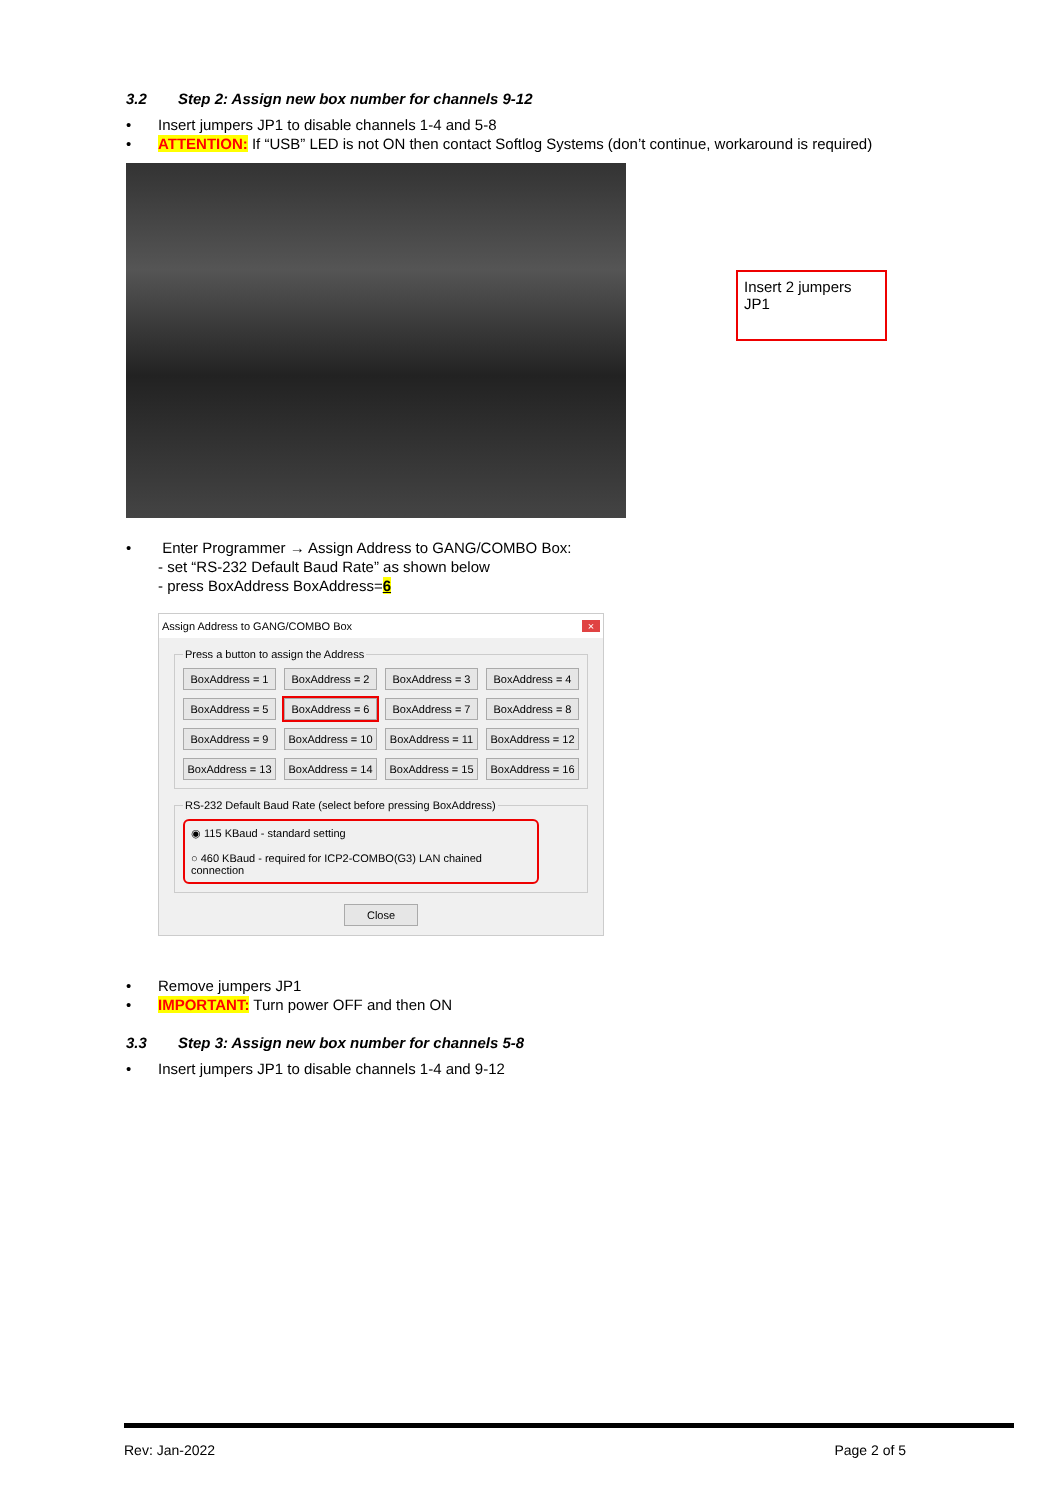3.2 Step 2: Assign new box number for channels 9-12
Insert jumpers JP1 to disable channels 1-4 and 5-8
ATTENTION: If “USB” LED is not ON then contact Softlog Systems (don’t continue, workaround is required)
Insert 2 jumpers JP1
Enter Programmer → Assign Address to GANG/COMBO Box:
- set “RS-232 Default Baud Rate” as shown below
- press BoxAddress BoxAddress=6
Assign Address to GANG/COMBO Box ×
Press a button to assign the Address
BoxAddress = 1
BoxAddress = 2
BoxAddress = 3
BoxAddress = 4
BoxAddress = 5
BoxAddress = 6
BoxAddress = 7
BoxAddress = 8
BoxAddress = 9
BoxAddress = 10
BoxAddress = 11
BoxAddress = 12
BoxAddress = 13
BoxAddress = 14
BoxAddress = 15
BoxAddress = 16
RS-232 Default Baud Rate (select before pressing BoxAddress)
◉ 115 KBaud - standard setting
○ 460 KBaud - required for ICP2-COMBO(G3) LAN chained connection
Close
Remove jumpers JP1
IMPORTANT: Turn power OFF and then ON
3.3 Step 3: Assign new box number for channels 5-8
Insert jumpers JP1 to disable channels 1-4 and 9-12
Rev: Jan-2022 Page 2 of 5